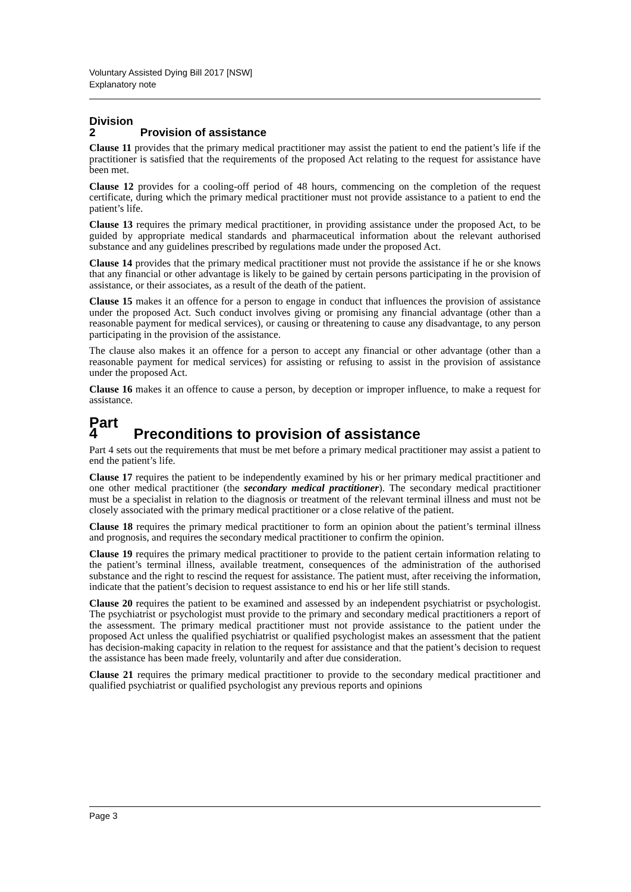Voluntary Assisted Dying Bill 2017 [NSW]
Explanatory note
Division 2 Provision of assistance
Clause 11 provides that the primary medical practitioner may assist the patient to end the patient’s life if the practitioner is satisfied that the requirements of the proposed Act relating to the request for assistance have been met.
Clause 12 provides for a cooling-off period of 48 hours, commencing on the completion of the request certificate, during which the primary medical practitioner must not provide assistance to a patient to end the patient’s life.
Clause 13 requires the primary medical practitioner, in providing assistance under the proposed Act, to be guided by appropriate medical standards and pharmaceutical information about the relevant authorised substance and any guidelines prescribed by regulations made under the proposed Act.
Clause 14 provides that the primary medical practitioner must not provide the assistance if he or she knows that any financial or other advantage is likely to be gained by certain persons participating in the provision of assistance, or their associates, as a result of the death of the patient.
Clause 15 makes it an offence for a person to engage in conduct that influences the provision of assistance under the proposed Act. Such conduct involves giving or promising any financial advantage (other than a reasonable payment for medical services), or causing or threatening to cause any disadvantage, to any person participating in the provision of the assistance.
The clause also makes it an offence for a person to accept any financial or other advantage (other than a reasonable payment for medical services) for assisting or refusing to assist in the provision of assistance under the proposed Act.
Clause 16 makes it an offence to cause a person, by deception or improper influence, to make a request for assistance.
Part 4 Preconditions to provision of assistance
Part 4 sets out the requirements that must be met before a primary medical practitioner may assist a patient to end the patient’s life.
Clause 17 requires the patient to be independently examined by his or her primary medical practitioner and one other medical practitioner (the secondary medical practitioner). The secondary medical practitioner must be a specialist in relation to the diagnosis or treatment of the relevant terminal illness and must not be closely associated with the primary medical practitioner or a close relative of the patient.
Clause 18 requires the primary medical practitioner to form an opinion about the patient’s terminal illness and prognosis, and requires the secondary medical practitioner to confirm the opinion.
Clause 19 requires the primary medical practitioner to provide to the patient certain information relating to the patient’s terminal illness, available treatment, consequences of the administration of the authorised substance and the right to rescind the request for assistance. The patient must, after receiving the information, indicate that the patient’s decision to request assistance to end his or her life still stands.
Clause 20 requires the patient to be examined and assessed by an independent psychiatrist or psychologist. The psychiatrist or psychologist must provide to the primary and secondary medical practitioners a report of the assessment. The primary medical practitioner must not provide assistance to the patient under the proposed Act unless the qualified psychiatrist or qualified psychologist makes an assessment that the patient has decision-making capacity in relation to the request for assistance and that the patient’s decision to request the assistance has been made freely, voluntarily and after due consideration.
Clause 21 requires the primary medical practitioner to provide to the secondary medical practitioner and qualified psychiatrist or qualified psychologist any previous reports and opinions
Page 3